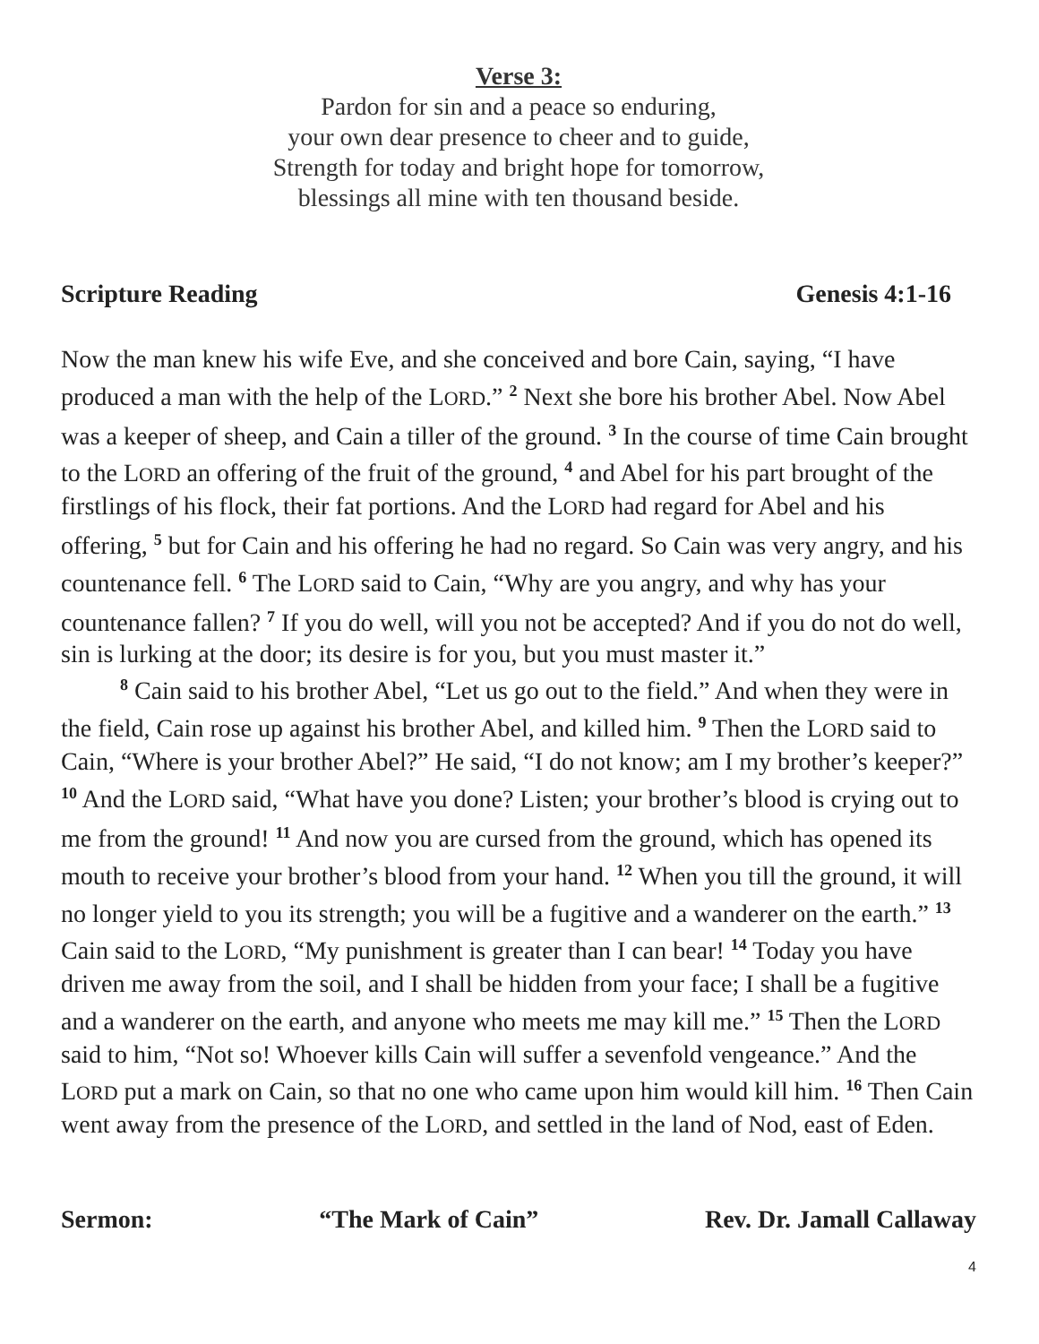Verse 3:
Pardon for sin and a peace so enduring,
your own dear presence to cheer and to guide,
Strength for today and bright hope for tomorrow,
blessings all mine with ten thousand beside.
Scripture Reading Genesis 4:1-16
Now the man knew his wife Eve, and she conceived and bore Cain, saying, “I have produced a man with the help of the LORD.” <sup>2</sup> Next she bore his brother Abel. Now Abel was a keeper of sheep, and Cain a tiller of the ground. <sup>3</sup> In the course of time Cain brought to the LORD an offering of the fruit of the ground, <sup>4</sup> and Abel for his part brought of the firstlings of his flock, their fat portions. And the LORD had regard for Abel and his offering, <sup>5</sup> but for Cain and his offering he had no regard. So Cain was very angry, and his countenance fell. <sup>6</sup> The LORD said to Cain, “Why are you angry, and why has your countenance fallen? <sup>7</sup> If you do well, will you not be accepted? And if you do not do well, sin is lurking at the door; its desire is for you, but you must master it.”
<sup>8</sup> Cain said to his brother Abel, “Let us go out to the field.” And when they were in the field, Cain rose up against his brother Abel, and killed him. <sup>9</sup> Then the LORD said to Cain, “Where is your brother Abel?” He said, “I do not know; am I my brother’s keeper?” <sup>10</sup> And the LORD said, “What have you done? Listen; your brother’s blood is crying out to me from the ground! <sup>11</sup> And now you are cursed from the ground, which has opened its mouth to receive your brother’s blood from your hand. <sup>12</sup> When you till the ground, it will no longer yield to you its strength; you will be a fugitive and a wanderer on the earth.” <sup>13</sup> Cain said to the LORD, “My punishment is greater than I can bear! <sup>14</sup> Today you have driven me away from the soil, and I shall be hidden from your face; I shall be a fugitive and a wanderer on the earth, and anyone who meets me may kill me.” <sup>15</sup> Then the LORD said to him, “Not so! Whoever kills Cain will suffer a sevenfold vengeance.” And the LORD put a mark on Cain, so that no one who came upon him would kill him. <sup>16</sup> Then Cain went away from the presence of the LORD, and settled in the land of Nod, east of Eden.
Sermon: “The Mark of Cain” Rev. Dr. Jamall Callaway
4